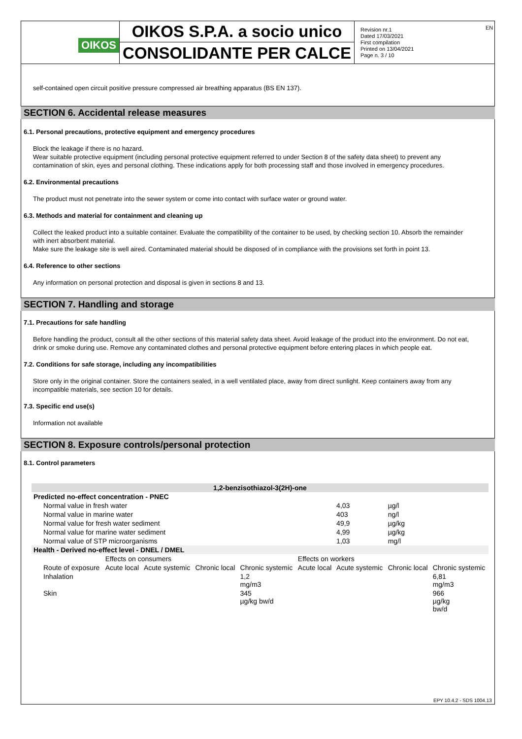EN
OIKOS
OIKOS S.P.A. a socio unico
CONSOLIDANTE PER CALCE
Revision nr.1
Dated 17/03/2021
First compilation
Printed on 13/04/2021
Page n. 3 / 10
self-contained open circuit positive pressure compressed air breathing apparatus (BS EN 137).
SECTION 6. Accidental release measures
6.1. Personal precautions, protective equipment and emergency procedures
Block the leakage if there is no hazard.
Wear suitable protective equipment (including personal protective equipment referred to under Section 8 of the safety data sheet) to prevent any contamination of skin, eyes and personal clothing. These indications apply for both processing staff and those involved in emergency procedures.
6.2. Environmental precautions
The product must not penetrate into the sewer system or come into contact with surface water or ground water.
6.3. Methods and material for containment and cleaning up
Collect the leaked product into a suitable container. Evaluate the compatibility of the container to be used, by checking section 10. Absorb the remainder with inert absorbent material.
Make sure the leakage site is well aired. Contaminated material should be disposed of in compliance with the provisions set forth in point 13.
6.4. Reference to other sections
Any information on personal protection and disposal is given in sections 8 and 13.
SECTION 7. Handling and storage
7.1. Precautions for safe handling
Before handling the product, consult all the other sections of this material safety data sheet. Avoid leakage of the product into the environment. Do not eat, drink or smoke during use. Remove any contaminated clothes and personal protective equipment before entering places in which people eat.
7.2. Conditions for safe storage, including any incompatibilities
Store only in the original container. Store the containers sealed, in a well ventilated place, away from direct sunlight. Keep containers away from any incompatible materials, see section 10 for details.
7.3. Specific end use(s)
Information not available
SECTION 8. Exposure controls/personal protection
8.1. Control parameters
| 1,2-benzisothiazol-3(2H)-one | | | | | | | | |
| --- | --- | --- | --- | --- | --- | --- | --- | --- |
| Predicted no-effect concentration - PNEC | | | | | | | | |
| Normal value in fresh water | | | | | | 4,03 | µg/l | |
| Normal value in marine water | | | | | | 403 | ng/l | |
| Normal value for fresh water sediment | | | | | | 49,9 | µg/kg | |
| Normal value for marine water sediment | | | | | | 4,99 | µg/kg | |
| Normal value of STP microorganisms | | | | | | 1,03 | mg/l | |
| Health - Derived no-effect level - DNEL / DMEL | | | | | | | | |
| | Effects on consumers | | | | Effects on workers | | | |
| Route of exposure | Acute local | Acute systemic | Chronic local | Chronic systemic | Acute local | Acute systemic | Chronic local | Chronic systemic |
| Inhalation | | | | 1,2 mg/m3 | | | | 6,81 mg/m3 |
| Skin | | | | 345 µg/kg bw/d | | | | 966 µg/kg bw/d |
EPY 10.4.2 - SDS 1004.13